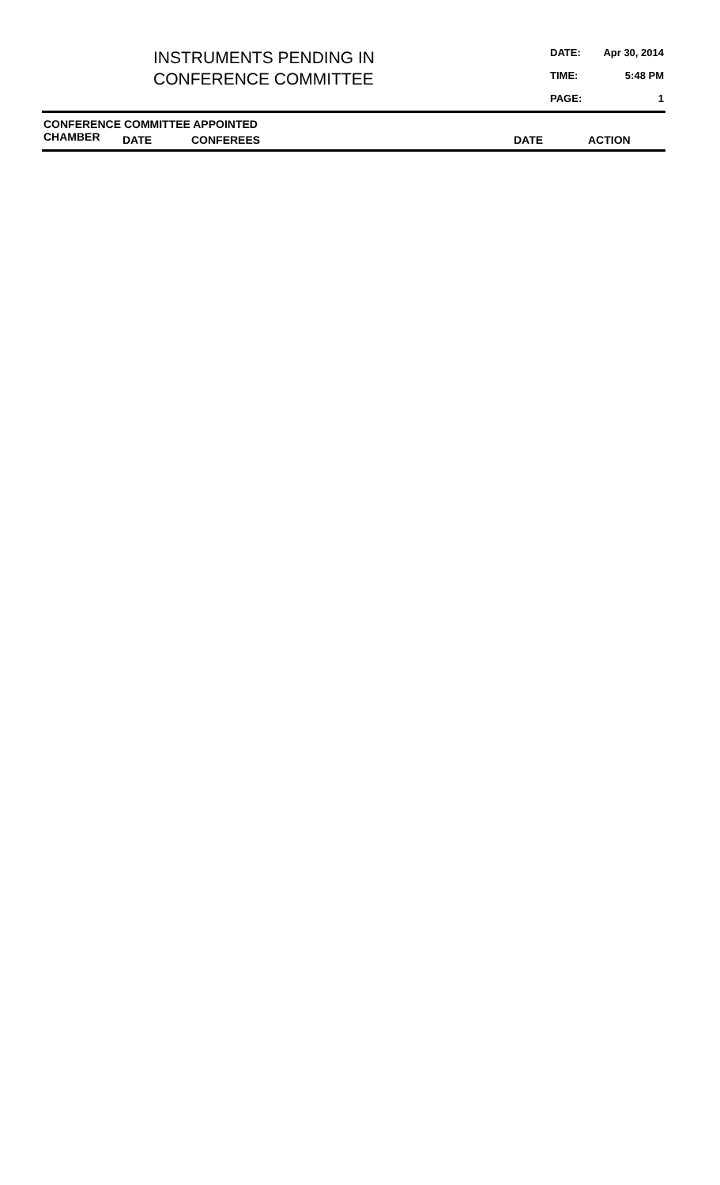INSTRUMENTS PENDING IN
CONFERENCE COMMITTEE
| DATE: | Apr 30, 2014 |
| TIME: | 5:48 PM |
| PAGE: | 1 |
| CONFERENCE COMMITTEE APPOINTED | | | | |
| --- | --- | --- | --- | --- |
| CHAMBER | DATE | CONFEREES | DATE | ACTION |